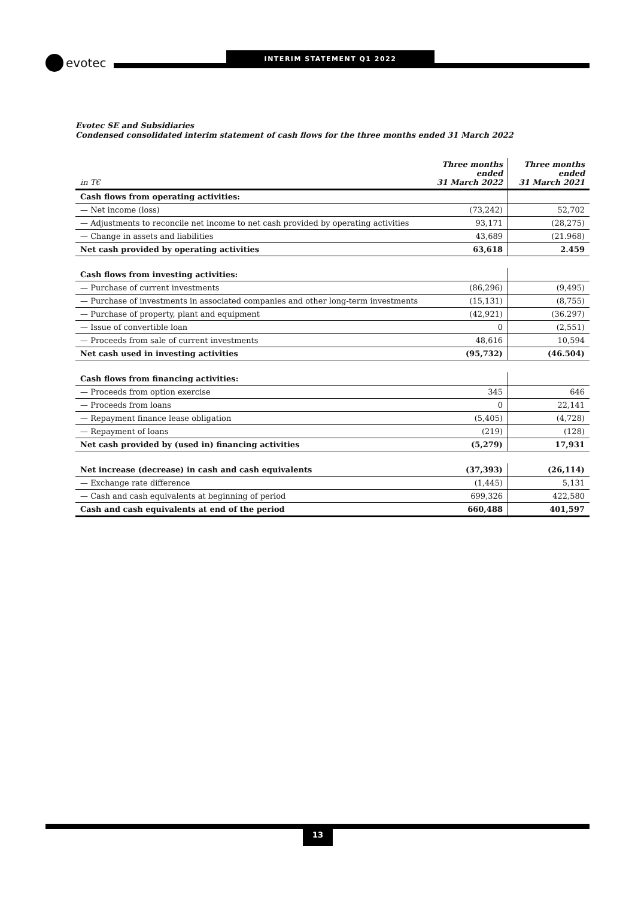evotec INTERIM STATEMENT Q1 2022
Evotec SE and Subsidiaries
Condensed consolidated interim statement of cash flows for the three months ended 31 March 2022
| in T€ | Three months ended 31 March 2022 | Three months ended 31 March 2021 |
| --- | --- | --- |
| Cash flows from operating activities: | | |
| — Net income (loss) | (73,242) | 52,702 |
| — Adjustments to reconcile net income to net cash provided by operating activities | 93,171 | (28,275) |
| — Change in assets and liabilities | 43,689 | (21.968) |
| Net cash provided by operating activities | 63,618 | 2.459 |
| Cash flows from investing activities: | | |
| — Purchase of current investments | (86,296) | (9,495) |
| — Purchase of investments in associated companies and other long-term investments | (15,131) | (8,755) |
| — Purchase of property, plant and equipment | (42,921) | (36.297) |
| — Issue of convertible loan | 0 | (2,551) |
| — Proceeds from sale of current investments | 48,616 | 10,594 |
| Net cash used in investing activities | (95,732) | (46.504) |
| Cash flows from financing activities: | | |
| — Proceeds from option exercise | 345 | 646 |
| — Proceeds from loans | 0 | 22,141 |
| — Repayment finance lease obligation | (5,405) | (4,728) |
| — Repayment of loans | (219) | (128) |
| Net cash provided by (used in) financing activities | (5,279) | 17,931 |
| Net increase (decrease) in cash and cash equivalents | (37,393) | (26,114) |
| — Exchange rate difference | (1,445) | 5,131 |
| — Cash and cash equivalents at beginning of period | 699,326 | 422,580 |
| Cash and cash equivalents at end of the period | 660,488 | 401,597 |
13